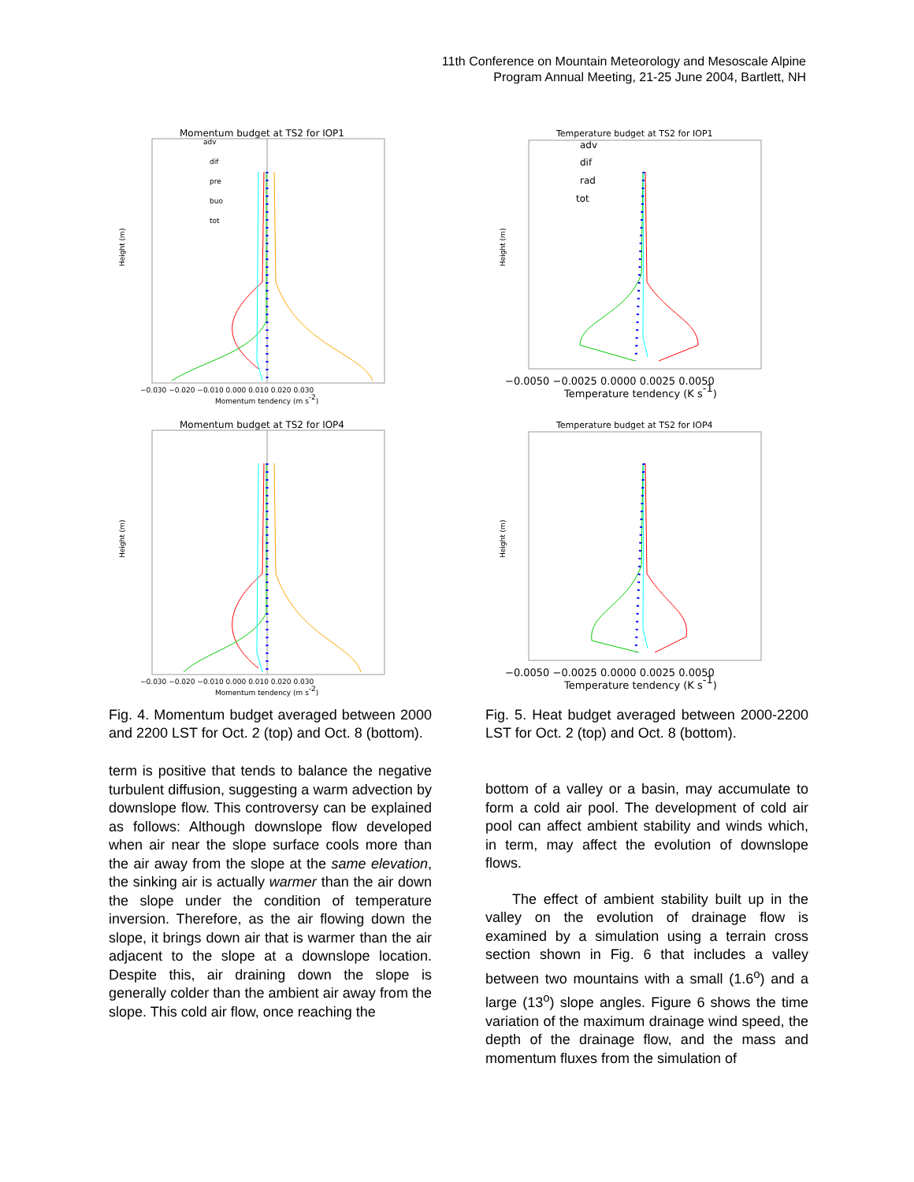11th Conference on Mountain Meteorology and Mesoscale Alpine
Program Annual Meeting, 21-25 June 2004, Bartlett, NH
Momentum budget at TS2 for IOP1
Height (m)
adv
dif
pre
buo
tot
−0.030 −0.020 −0.010 0.000 0.010 0.020 0.030
Momentum tendency (m s-2)
Momentum budget at TS2 for IOP4
Height (m)
−0.030 −0.020 −0.010 0.000 0.010 0.020 0.030
Momentum tendency (m s-2)
Fig. 4. Momentum budget averaged between 2000 and 2200 LST for Oct. 2 (top) and Oct. 8 (bottom).
term is positive that tends to balance the negative turbulent diffusion, suggesting a warm advection by downslope flow. This controversy can be explained as follows: Although downslope flow developed when air near the slope surface cools more than the air away from the slope at the same elevation, the sinking air is actually warmer than the air down the slope under the condition of temperature inversion. Therefore, as the air flowing down the slope, it brings down air that is warmer than the air adjacent to the slope at a downslope location. Despite this, air draining down the slope is generally colder than the ambient air away from the slope. This cold air flow, once reaching the
Temperature budget at TS2 for IOP1
Height (m)
adv
dif
rad
tot
−0.0050 −0.0025 0.0000 0.0025 0.0050
Temperature tendency (K s-1)
Temperature budget at TS2 for IOP4
Height (m)
−0.0050 −0.0025 0.0000 0.0025 0.0050
Temperature tendency (K s-1)
Fig. 5. Heat budget averaged between 2000-2200 LST for Oct. 2 (top) and Oct. 8 (bottom).
bottom of a valley or a basin, may accumulate to form a cold air pool. The development of cold air pool can affect ambient stability and winds which, in term, may affect the evolution of downslope flows.
The effect of ambient stability built up in the valley on the evolution of drainage flow is examined by a simulation using a terrain cross section shown in Fig. 6 that includes a valley between two mountains with a small (1.6<sup>o</sup>) and a large (13<sup>o</sup>) slope angles. Figure 6 shows the time variation of the maximum drainage wind speed, the depth of the drainage flow, and the mass and momentum fluxes from the simulation of